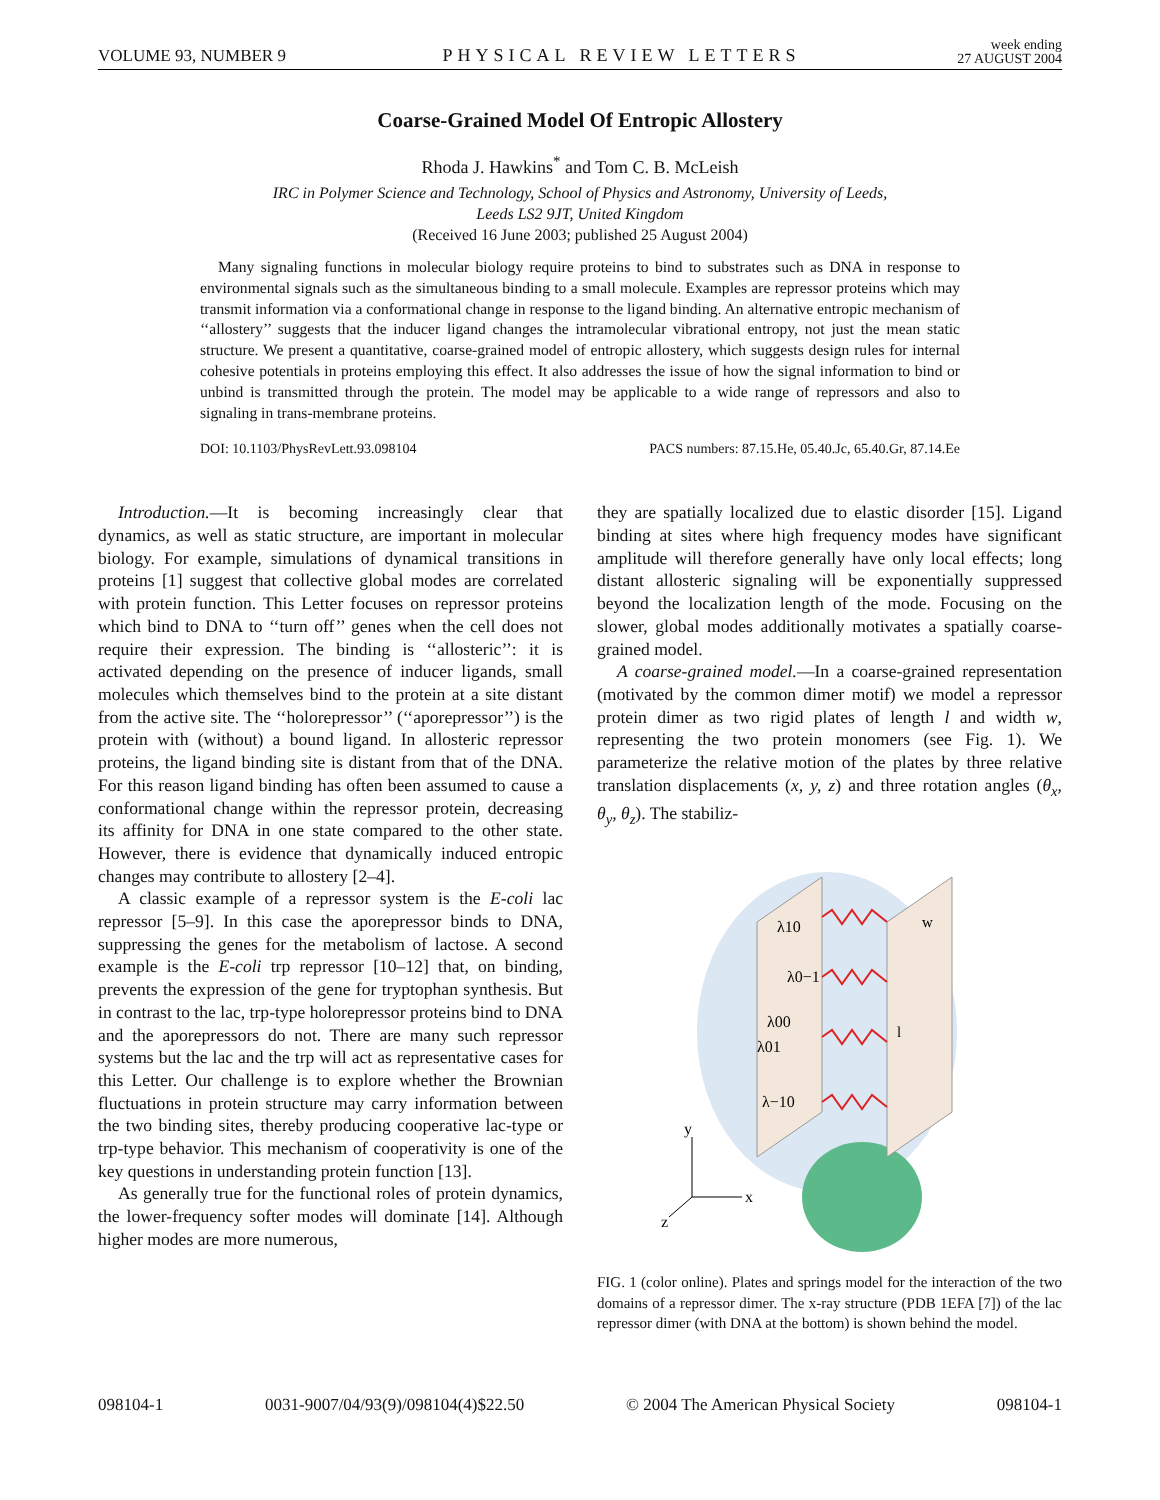VOLUME 93, NUMBER 9 PHYSICAL REVIEW LETTERS week ending
27 AUGUST 2004
Coarse-Grained Model Of Entropic Allostery
Rhoda J. Hawkins<sup>*</sup> and Tom C. B. McLeish
IRC in Polymer Science and Technology, School of Physics and Astronomy, University of Leeds,
Leeds LS2 9JT, United Kingdom
(Received 16 June 2003; published 25 August 2004)
Many signaling functions in molecular biology require proteins to bind to substrates such as DNA in response to environmental signals such as the simultaneous binding to a small molecule. Examples are repressor proteins which may transmit information via a conformational change in response to the ligand binding. An alternative entropic mechanism of ‘‘allostery’’ suggests that the inducer ligand changes the intramolecular vibrational entropy, not just the mean static structure. We present a quantitative, coarse-grained model of entropic allostery, which suggests design rules for internal cohesive potentials in proteins employing this effect. It also addresses the issue of how the signal information to bind or unbind is transmitted through the protein. The model may be applicable to a wide range of repressors and also to signaling in trans-membrane proteins.
DOI: 10.1103/PhysRevLett.93.098104 PACS numbers: 87.15.He, 05.40.Jc, 65.40.Gr, 87.14.Ee
Introduction.—It is becoming increasingly clear that dynamics, as well as static structure, are important in molecular biology. For example, simulations of dynamical transitions in proteins [1] suggest that collective global modes are correlated with protein function. This Letter focuses on repressor proteins which bind to DNA to ‘‘turn off’’ genes when the cell does not require their expression. The binding is ‘‘allosteric’’: it is activated depending on the presence of inducer ligands, small molecules which themselves bind to the protein at a site distant from the active site. The ‘‘holorepressor’’ (‘‘aporepressor’’) is the protein with (without) a bound ligand. In allosteric repressor proteins, the ligand binding site is distant from that of the DNA. For this reason ligand binding has often been assumed to cause a conformational change within the repressor protein, decreasing its affinity for DNA in one state compared to the other state. However, there is evidence that dynamically induced entropic changes may contribute to allostery [2–4].
A classic example of a repressor system is the E-coli lac repressor [5–9]. In this case the aporepressor binds to DNA, suppressing the genes for the metabolism of lactose. A second example is the E-coli trp repressor [10–12] that, on binding, prevents the expression of the gene for tryptophan synthesis. But in contrast to the lac, trp-type holorepressor proteins bind to DNA and the aporepressors do not. There are many such repressor systems but the lac and the trp will act as representative cases for this Letter. Our challenge is to explore whether the Brownian fluctuations in protein structure may carry information between the two binding sites, thereby producing cooperative lac-type or trp-type behavior. This mechanism of cooperativity is one of the key questions in understanding protein function [13].
As generally true for the functional roles of protein dynamics, the lower-frequency softer modes will dominate [14]. Although higher modes are more numerous,
they are spatially localized due to elastic disorder [15]. Ligand binding at sites where high frequency modes have significant amplitude will therefore generally have only local effects; long distant allosteric signaling will be exponentially suppressed beyond the localization length of the mode. Focusing on the slower, global modes additionally motivates a spatially coarse-grained model.
A coarse-grained model.—In a coarse-grained representation (motivated by the common dimer motif) we model a repressor protein dimer as two rigid plates of length l and width w, representing the two protein monomers (see Fig. 1). We parameterize the relative motion of the plates by three relative translation displacements (x, y, z) and three rotation angles (θ<sub>x</sub>, θ<sub>y</sub>, θ<sub>z</sub>). The stabiliz-
λ10
λ0−1
λ00
λ01
λ−10
w
l
y
x
z
FIG. 1 (color online). Plates and springs model for the interaction of the two domains of a repressor dimer. The x-ray structure (PDB 1EFA [7]) of the lac repressor dimer (with DNA at the bottom) is shown behind the model.
098104-1 0031-9007/04/93(9)/098104(4)$22.50 © 2004 The American Physical Society 098104-1